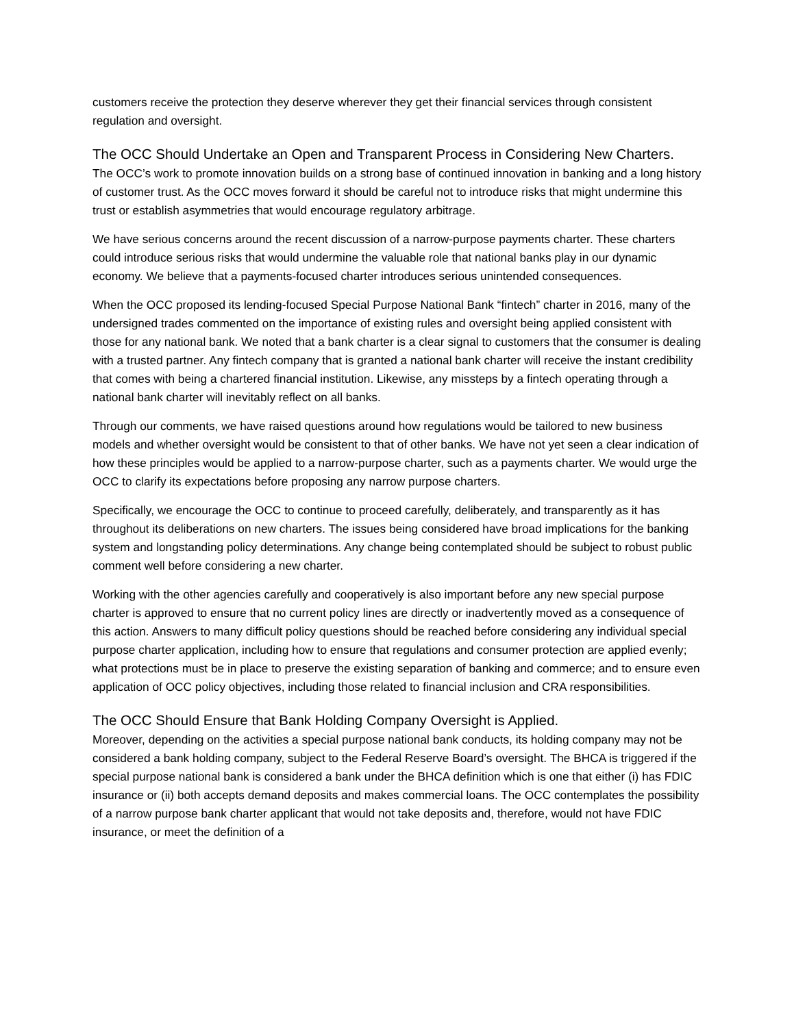customers receive the protection they deserve wherever they get their financial services through consistent regulation and oversight.
The OCC Should Undertake an Open and Transparent Process in Considering New Charters.
The OCC’s work to promote innovation builds on a strong base of continued innovation in banking and a long history of customer trust. As the OCC moves forward it should be careful not to introduce risks that might undermine this trust or establish asymmetries that would encourage regulatory arbitrage.
We have serious concerns around the recent discussion of a narrow-purpose payments charter. These charters could introduce serious risks that would undermine the valuable role that national banks play in our dynamic economy. We believe that a payments-focused charter introduces serious unintended consequences.
When the OCC proposed its lending-focused Special Purpose National Bank “fintech” charter in 2016, many of the undersigned trades commented on the importance of existing rules and oversight being applied consistent with those for any national bank. We noted that a bank charter is a clear signal to customers that the consumer is dealing with a trusted partner. Any fintech company that is granted a national bank charter will receive the instant credibility that comes with being a chartered financial institution. Likewise, any missteps by a fintech operating through a national bank charter will inevitably reflect on all banks.
Through our comments, we have raised questions around how regulations would be tailored to new business models and whether oversight would be consistent to that of other banks. We have not yet seen a clear indication of how these principles would be applied to a narrow-purpose charter, such as a payments charter. We would urge the OCC to clarify its expectations before proposing any narrow purpose charters.
Specifically, we encourage the OCC to continue to proceed carefully, deliberately, and transparently as it has throughout its deliberations on new charters. The issues being considered have broad implications for the banking system and longstanding policy determinations. Any change being contemplated should be subject to robust public comment well before considering a new charter.
Working with the other agencies carefully and cooperatively is also important before any new special purpose charter is approved to ensure that no current policy lines are directly or inadvertently moved as a consequence of this action. Answers to many difficult policy questions should be reached before considering any individual special purpose charter application, including how to ensure that regulations and consumer protection are applied evenly; what protections must be in place to preserve the existing separation of banking and commerce; and to ensure even application of OCC policy objectives, including those related to financial inclusion and CRA responsibilities.
The OCC Should Ensure that Bank Holding Company Oversight is Applied.
Moreover, depending on the activities a special purpose national bank conducts, its holding company may not be considered a bank holding company, subject to the Federal Reserve Board’s oversight. The BHCA is triggered if the special purpose national bank is considered a bank under the BHCA definition which is one that either (i) has FDIC insurance or (ii) both accepts demand deposits and makes commercial loans. The OCC contemplates the possibility of a narrow purpose bank charter applicant that would not take deposits and, therefore, would not have FDIC insurance, or meet the definition of a